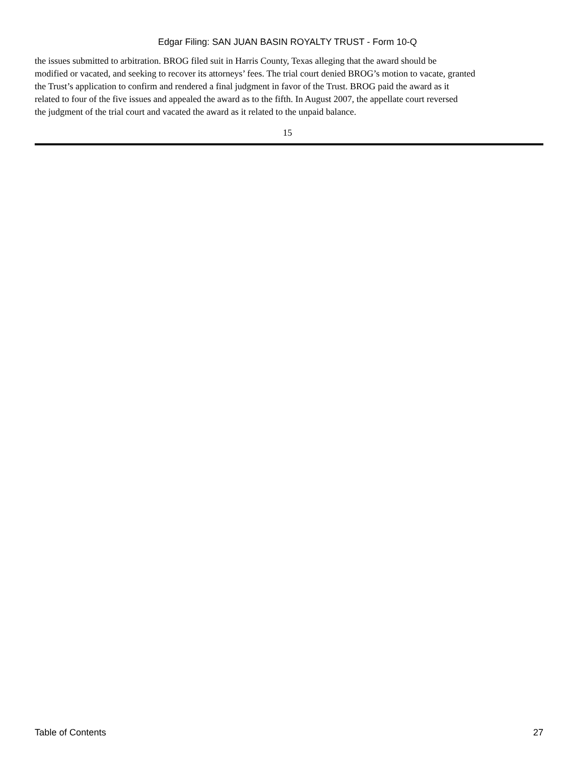Edgar Filing: SAN JUAN BASIN ROYALTY TRUST - Form 10-Q
the issues submitted to arbitration. BROG filed suit in Harris County, Texas alleging that the award should be
modified or vacated, and seeking to recover its attorneys’ fees. The trial court denied BROG’s motion to vacate, granted
the Trust’s application to confirm and rendered a final judgment in favor of the Trust. BROG paid the award as it
related to four of the five issues and appealed the award as to the fifth. In August 2007, the appellate court reversed
the judgment of the trial court and vacated the award as it related to the unpaid balance.
15
Table of Contents 27